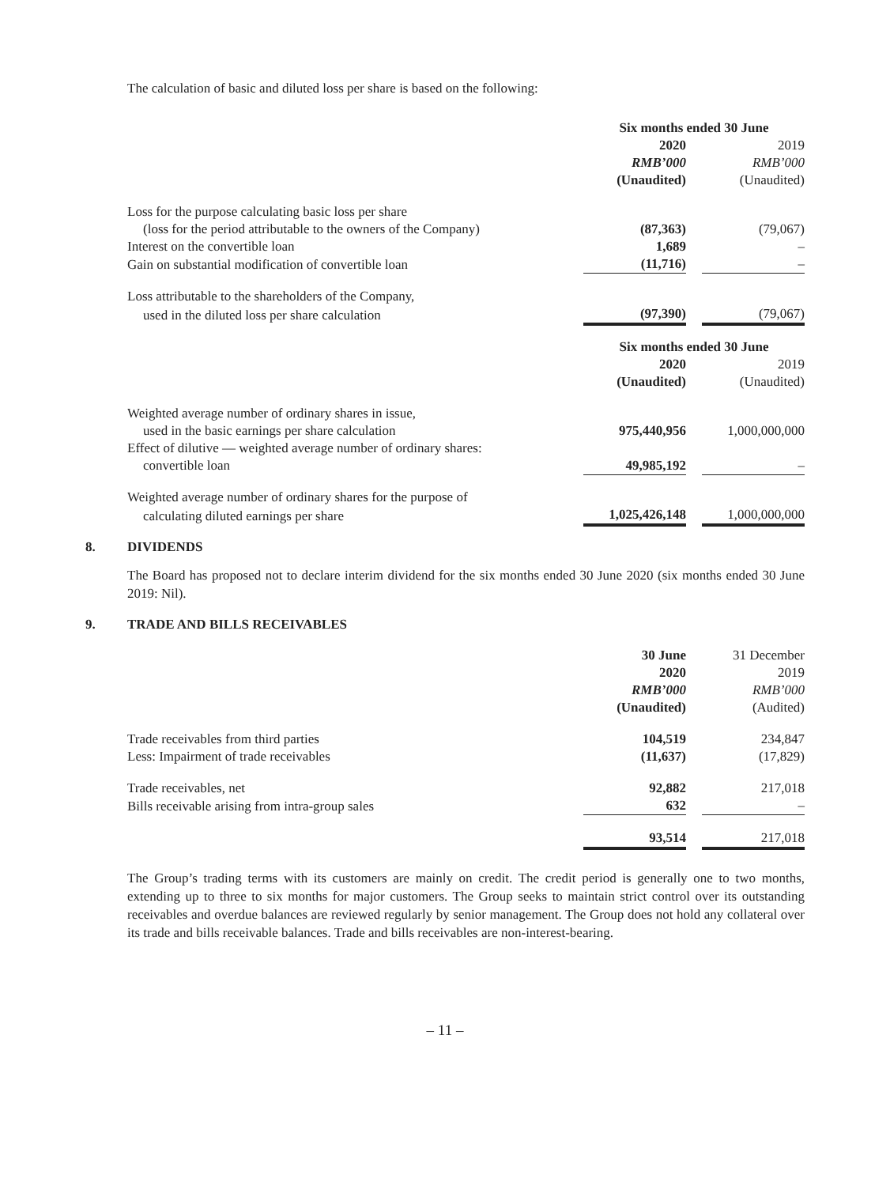The calculation of basic and diluted loss per share is based on the following:
| | Six months ended 30 June | | |
| | 2020 | | 2019 |
| | RMB’000 | | RMB’000 |
| | (Unaudited) | | (Unaudited) |
| Loss for the purpose calculating basic loss per share | | | |
| (loss for the period attributable to the owners of the Company) | (87,363) | | (79,067) |
| Interest on the convertible loan | 1,689 | | – |
| Gain on substantial modification of convertible loan | (11,716) | | – |
| Loss attributable to the shareholders of the Company, | | | |
| used in the diluted loss per share calculation | (97,390) | | (79,067) |
| | Six months ended 30 June | | |
| | 2020 | | 2019 |
| | (Unaudited) | | (Unaudited) |
| Weighted average number of ordinary shares in issue, | | | |
| used in the basic earnings per share calculation | 975,440,956 | | 1,000,000,000 |
| Effect of dilutive — weighted average number of ordinary shares: | | | |
| convertible loan | 49,985,192 | | – |
| Weighted average number of ordinary shares for the purpose of | | | |
| calculating diluted earnings per share | 1,025,426,148 | | 1,000,000,000 |
8. DIVIDENDS
The Board has proposed not to declare interim dividend for the six months ended 30 June 2020 (six months ended 30 June 2019: Nil).
9. TRADE AND BILLS RECEIVABLES
| | 30 June | | 31 December |
| | 2020 | | 2019 |
| | RMB’000 | | RMB’000 |
| | (Unaudited) | | (Audited) |
| Trade receivables from third parties | 104,519 | | 234,847 |
| Less: Impairment of trade receivables | (11,637) | | (17,829) |
| Trade receivables, net | 92,882 | | 217,018 |
| Bills receivable arising from intra-group sales | 632 | | – |
| | 93,514 | | 217,018 |
The Group’s trading terms with its customers are mainly on credit. The credit period is generally one to two months, extending up to three to six months for major customers. The Group seeks to maintain strict control over its outstanding receivables and overdue balances are reviewed regularly by senior management. The Group does not hold any collateral over its trade and bills receivable balances. Trade and bills receivables are non-interest-bearing.
– 11 –